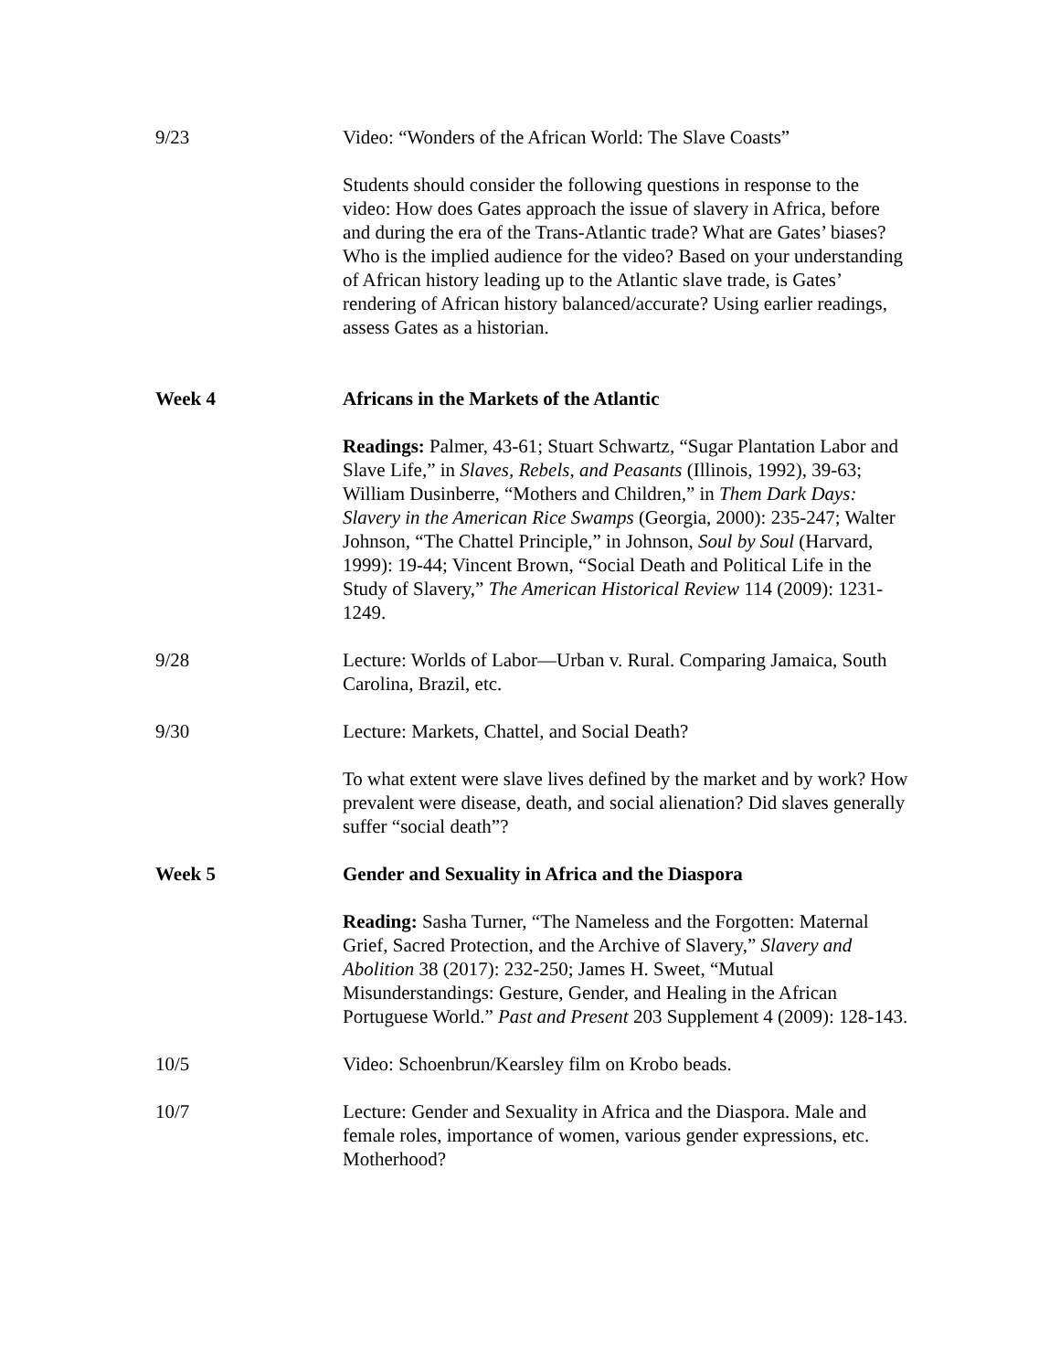9/23 Video: “Wonders of the African World: The Slave Coasts”
Students should consider the following questions in response to the video: How does Gates approach the issue of slavery in Africa, before and during the era of the Trans-Atlantic trade? What are Gates’ biases? Who is the implied audience for the video? Based on your understanding of African history leading up to the Atlantic slave trade, is Gates’ rendering of African history balanced/accurate? Using earlier readings, assess Gates as a historian.
Week 4 Africans in the Markets of the Atlantic
Readings: Palmer, 43-61; Stuart Schwartz, “Sugar Plantation Labor and Slave Life,” in Slaves, Rebels, and Peasants (Illinois, 1992), 39-63; William Dusinberre, “Mothers and Children,” in Them Dark Days: Slavery in the American Rice Swamps (Georgia, 2000): 235-247; Walter Johnson, “The Chattel Principle,” in Johnson, Soul by Soul (Harvard, 1999): 19-44; Vincent Brown, “Social Death and Political Life in the Study of Slavery,” The American Historical Review 114 (2009): 1231-1249.
9/28 Lecture: Worlds of Labor—Urban v. Rural. Comparing Jamaica, South Carolina, Brazil, etc.
9/30 Lecture: Markets, Chattel, and Social Death?
To what extent were slave lives defined by the market and by work? How prevalent were disease, death, and social alienation? Did slaves generally suffer “social death”?
Week 5 Gender and Sexuality in Africa and the Diaspora
Reading: Sasha Turner, “The Nameless and the Forgotten: Maternal Grief, Sacred Protection, and the Archive of Slavery,” Slavery and Abolition 38 (2017): 232-250; James H. Sweet, “Mutual Misunderstandings: Gesture, Gender, and Healing in the African Portuguese World.” Past and Present 203 Supplement 4 (2009): 128-143.
10/5 Video: Schoenbrun/Kearsley film on Krobo beads.
10/7 Lecture: Gender and Sexuality in Africa and the Diaspora. Male and female roles, importance of women, various gender expressions, etc. Motherhood?